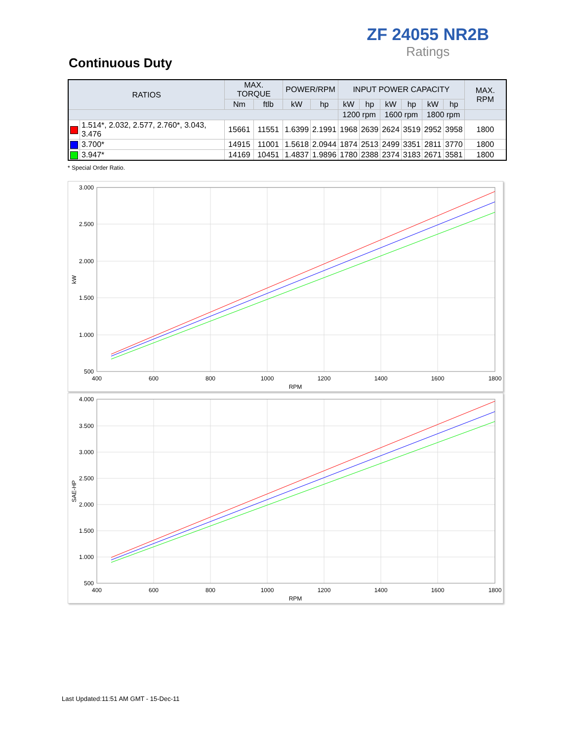ZF 24055 NR2B
Ratings
Continuous Duty
| RATIOS | | MAX. TORQUE | | POWER/RPM | | INPUT POWER CAPACITY | | | | | | MAX. RPM |
| --- | --- | --- | --- | --- | --- | --- | --- | --- | --- | --- | --- | --- |
| | | Nm | ftlb | kW | hp | kW | hp | kW | hp | kW | hp | |
| | | | | | | 1200 rpm | | 1600 rpm | | 1800 rpm | | |
| | 1.514*, 2.032, 2.577, 2.760*, 3.043, 3.476 | 15661 | 11551 | 1.6399 | 2.1991 | 1968 | 2639 | 2624 | 3519 | 2952 | 3958 | 1800 |
| | 3.700* | 14915 | 11001 | 1.5618 | 2.0944 | 1874 | 2513 | 2499 | 3351 | 2811 | 3770 | 1800 |
| | 3.947* | 14169 | 10451 | 1.4837 | 1.9896 | 1780 | 2388 | 2374 | 3183 | 2671 | 3581 | 1800 |
* Special Order Ratio.
3.000
2.500
2.000
1.500
1.000
500
400
600
800
1000
1200
1400
1600
1800
RPM
kW
4.000
3.500
3.000
2.500
2.000
1.500
1.000
500
400
600
800
1000
1200
1400
1600
1800
RPM
SAE-HP
Last Updated:11:51 AM GMT - 15-Dec-11